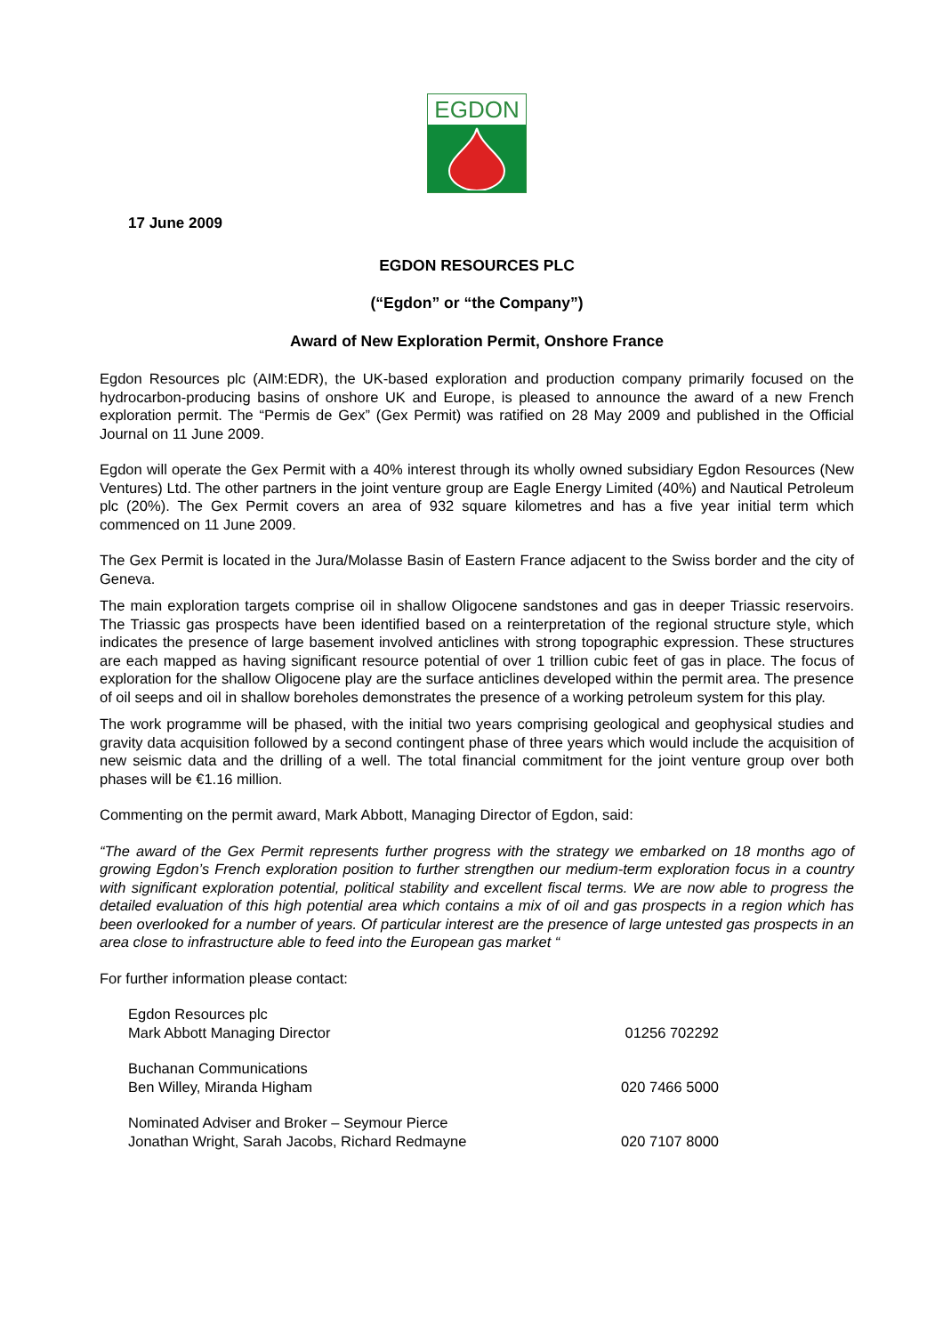EGDON
17 June 2009
EGDON RESOURCES PLC
(“Egdon” or “the Company”)
Award of New Exploration Permit, Onshore France
Egdon Resources plc (AIM:EDR), the UK-based exploration and production company primarily focused on the hydrocarbon-producing basins of onshore UK and Europe, is pleased to announce the award of a new French exploration permit. The “Permis de Gex” (Gex Permit) was ratified on 28 May 2009 and published in the Official Journal on 11 June 2009.
Egdon will operate the Gex Permit with a 40% interest through its wholly owned subsidiary Egdon Resources (New Ventures) Ltd. The other partners in the joint venture group are Eagle Energy Limited (40%) and Nautical Petroleum plc (20%). The Gex Permit covers an area of 932 square kilometres and has a five year initial term which commenced on 11 June 2009.
The Gex Permit is located in the Jura/Molasse Basin of Eastern France adjacent to the Swiss border and the city of Geneva.
The main exploration targets comprise oil in shallow Oligocene sandstones and gas in deeper Triassic reservoirs. The Triassic gas prospects have been identified based on a reinterpretation of the regional structure style, which indicates the presence of large basement involved anticlines with strong topographic expression. These structures are each mapped as having significant resource potential of over 1 trillion cubic feet of gas in place. The focus of exploration for the shallow Oligocene play are the surface anticlines developed within the permit area. The presence of oil seeps and oil in shallow boreholes demonstrates the presence of a working petroleum system for this play.
The work programme will be phased, with the initial two years comprising geological and geophysical studies and gravity data acquisition followed by a second contingent phase of three years which would include the acquisition of new seismic data and the drilling of a well. The total financial commitment for the joint venture group over both phases will be €1.16 million.
Commenting on the permit award, Mark Abbott, Managing Director of Egdon, said:
“The award of the Gex Permit represents further progress with the strategy we embarked on 18 months ago of growing Egdon’s French exploration position to further strengthen our medium-term exploration focus in a country with significant exploration potential, political stability and excellent fiscal terms. We are now able to progress the detailed evaluation of this high potential area which contains a mix of oil and gas prospects in a region which has been overlooked for a number of years. Of particular interest are the presence of large untested gas prospects in an area close to infrastructure able to feed into the European gas market “
For further information please contact:
Egdon Resources plc
Mark Abbott Managing Director
01256 702292
Buchanan Communications
Ben Willey, Miranda Higham
020 7466 5000
Nominated Adviser and Broker – Seymour Pierce
Jonathan Wright, Sarah Jacobs, Richard Redmayne
020 7107 8000